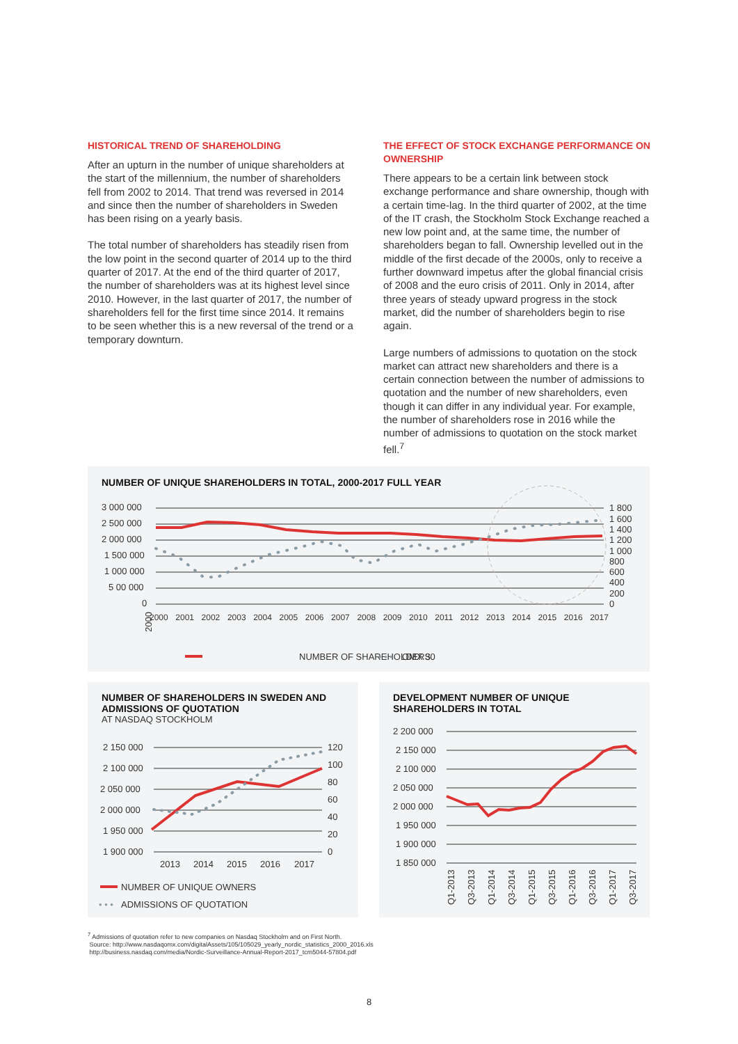HISTORICAL TREND OF SHAREHOLDING
After an upturn in the number of unique shareholders at the start of the millennium, the number of shareholders fell from 2002 to 2014. That trend was reversed in 2014 and since then the number of shareholders in Sweden has been rising on a yearly basis.
The total number of shareholders has steadily risen from the low point in the second quarter of 2014 up to the third quarter of 2017. At the end of the third quarter of 2017, the number of shareholders was at its highest level since 2010. However, in the last quarter of 2017, the number of shareholders fell for the first time since 2014. It remains to be seen whether this is a new reversal of the trend or a temporary downturn.
THE EFFECT OF STOCK EXCHANGE PERFORMANCE ON OWNERSHIP
There appears to be a certain link between stock exchange performance and share ownership, though with a certain time-lag. In the third quarter of 2002, at the time of the IT crash, the Stockholm Stock Exchange reached a new low point and, at the same time, the number of shareholders began to fall. Ownership levelled out in the middle of the first decade of the 2000s, only to receive a further downward impetus after the global financial crisis of 2008 and the euro crisis of 2011. Only in 2014, after three years of steady upward progress in the stock market, did the number of shareholders begin to rise again.
Large numbers of admissions to quotation on the stock market can attract new shareholders and there is a certain connection between the number of admissions to quotation and the number of new shareholders, even though it can differ in any individual year. For example, the number of shareholders rose in 2016 while the number of admissions to quotation on the stock market fell.<sup>7</sup>
NUMBER OF UNIQUE SHAREHOLDERS IN TOTAL, 2000-2017 FULL YEAR
3 000 000
2 500 000
2 000 000
1 500 000
1 000 000
5 00 000
0
1 800
1 600
1 400
1 200
1 000
800
600
400
200
0
2000
NUMBER OF SHAREHOLDERS
OMX 30
• • •
2000 2001 2002 2003 2004 2005 2006 2007 2008 2009 2010 2011 2012 2013 2014 2015 2016 2017
NUMBER OF SHAREHOLDERS IN SWEDEN AND ADMISSIONS OF QUOTATION
AT NASDAQ STOCKHOLM
2 150 000
2 100 000
2 050 000
2 000 000
1 950 000
1 900 000
120
100
80
60
40
20
0
2013
2014
2015
2016
2017
NUMBER OF UNIQUE OWNERS
• • •
ADMISSIONS OF QUOTATION
DEVELOPMENT NUMBER OF UNIQUE SHAREHOLDERS IN TOTAL
2 200 000
2 150 000
2 100 000
2 050 000
2 000 000
1 950 000
1 900 000
1 850 000
Q1-2013
Q3-2013
Q1-2014
Q3-2014
Q1-2015
Q3-2015
Q1-2016
Q3-2016
Q1-2017
Q3-2017
<sup>7</sup> Admissions of quotation refer to new companies on Nasdaq Stockholm and on First North.
Source: http://www.nasdaqomx.com/digitalAssets/105/105029_yearly_nordic_statistics_2000_2016.xls
http://business.nasdaq.com/media/Nordic-Surveillance-Annual-Report-2017_tcm5044-57804.pdf
8